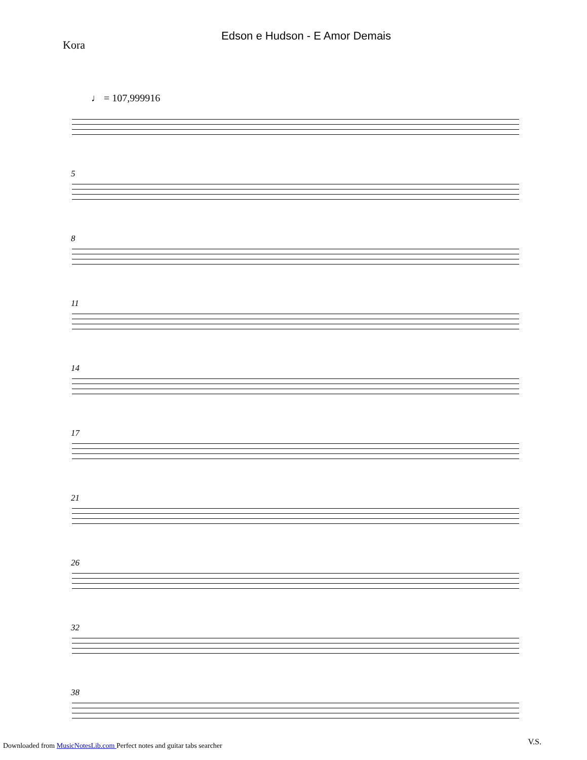Edson e Hudson - E Amor Demais
Kora
♩ = 107,999916
5
8
11
14
17
21
26
32
38
V.S.
Downloaded from MusicNotesLib.com Perfect notes and guitar tabs searcher